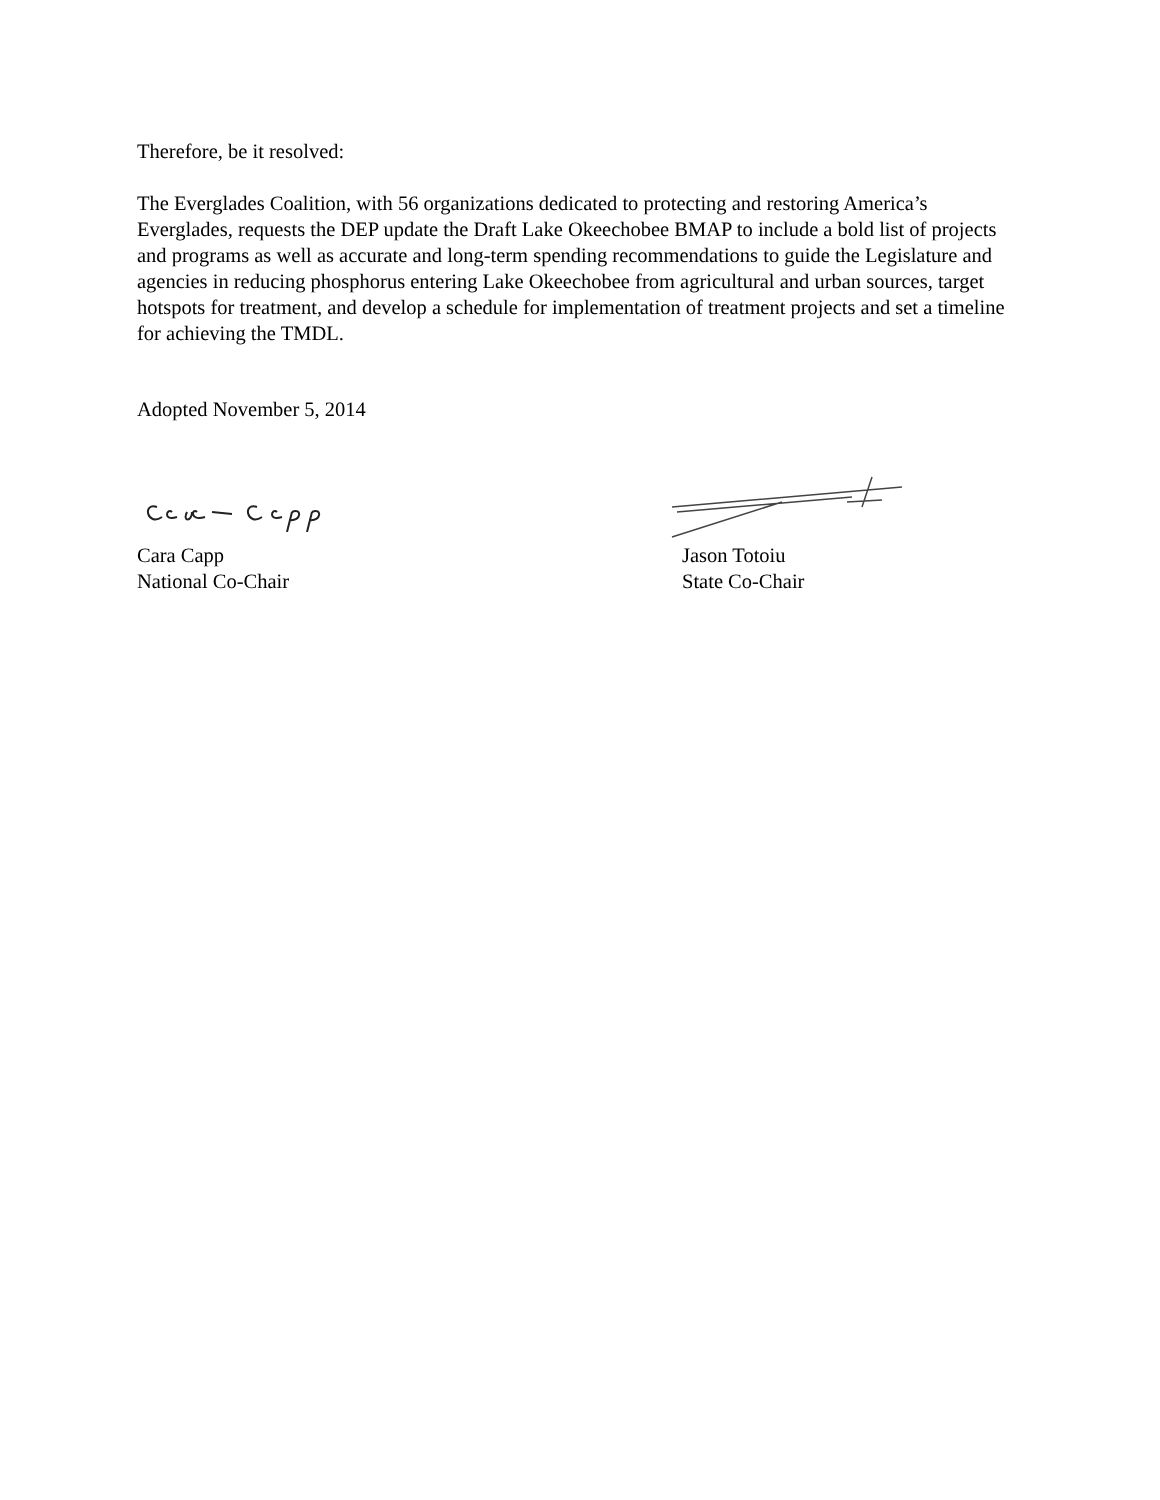Therefore, be it resolved:
The Everglades Coalition, with 56 organizations dedicated to protecting and restoring America’s Everglades, requests the DEP update the Draft Lake Okeechobee BMAP to include a bold list of projects and programs as well as accurate and long-term spending recommendations to guide the Legislature and agencies in reducing phosphorus entering Lake Okeechobee from agricultural and urban sources, target hotspots for treatment, and develop a schedule for implementation of treatment projects and set a timeline for achieving the TMDL.
Adopted November 5, 2014
Cara Capp
National Co-Chair
Jason Totoiu
State Co-Chair